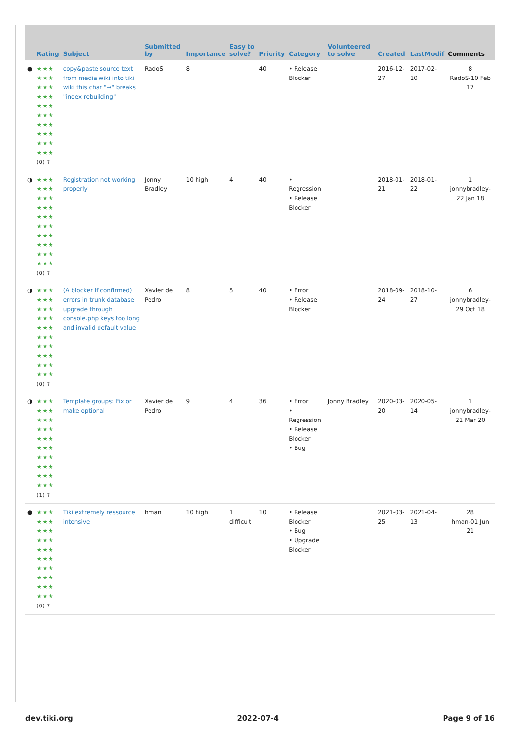| | Rating | Subject | Submitted by | Importance | Easy to solve? | Priority | Category | Volunteered to solve | Created | LastModif | Comments |
| --- | --- | --- | --- | --- | --- | --- | --- | --- | --- | --- | --- |
| ● | ★★★ ★★★ ★★★ ★★★ ★★★ ★★★ ★★★ ★★★ ★★★ ★★★ (0) ? | copy&paste source text from media wiki into tiki wiki this char "→" breaks "index rebuilding" | RadoS | 8 | | 40 | • Release Blocker | | 2016-12-27 | 2017-02-10 | 8 RadoS-10 Feb 17 |
| ◑ | ★★★ ★★★ ★★★ ★★★ ★★★ ★★★ ★★★ ★★★ ★★★ ★★★ (0) ? | Registration not working properly | Jonny Bradley | 10 high | 4 | 40 | • Regression • Release Blocker | | 2018-01-21 | 2018-01-22 | 1 jonnybradley-22 Jan 18 |
| ◑ | ★★★ ★★★ ★★★ ★★★ ★★★ ★★★ ★★★ ★★★ ★★★ ★★★ (0) ? | (A blocker if confirmed) errors in trunk database upgrade through console.php keys too long and invalid default value | Xavier de Pedro | 8 | 5 | 40 | • Error • Release Blocker | | 2018-09-24 | 2018-10-27 | 6 jonnybradley-29 Oct 18 |
| ◑ | ★★★ ★★★ ★★★ ★★★ ★★★ ★★★ ★★★ ★★★ ★★★ ★★★ (1) ? | Template groups: Fix or make optional | Xavier de Pedro | 9 | 4 | 36 | • Error • Regression • Release Blocker • Bug | Jonny Bradley | 2020-03-20 | 2020-05-14 | 1 jonnybradley-21 Mar 20 |
| ● | ★★★ ★★★ ★★★ ★★★ ★★★ ★★★ ★★★ ★★★ ★★★ ★★★ (0) ? | Tiki extremely ressource intensive | hman | 10 high | 1 difficult | 10 | • Release Blocker • Bug • Upgrade Blocker | | 2021-03-25 | 2021-04-13 | 28 hman-01 Jun 21 |
dev.tiki.org 2022-07-4 Page 9 of 16